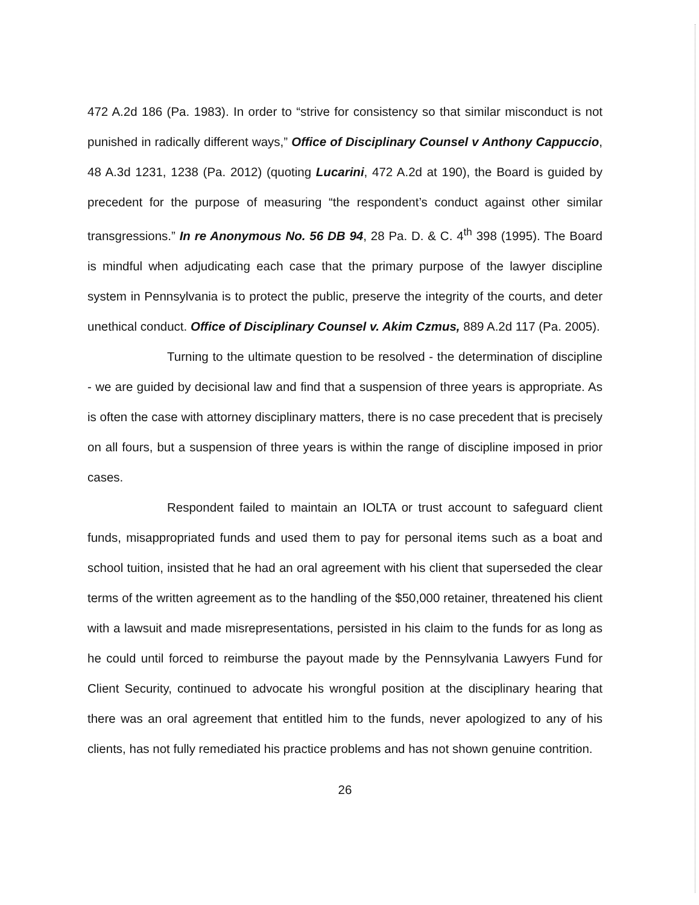472 A.2d 186 (Pa. 1983). In order to “strive for consistency so that similar misconduct is not punished in radically different ways,” Office of Disciplinary Counsel v Anthony Cappuccio, 48 A.3d 1231, 1238 (Pa. 2012) (quoting Lucarini, 472 A.2d at 190), the Board is guided by precedent for the purpose of measuring “the respondent’s conduct against other similar transgressions.” In re Anonymous No. 56 DB 94, 28 Pa. D. & C. 4<sup>th</sup> 398 (1995). The Board is mindful when adjudicating each case that the primary purpose of the lawyer discipline system in Pennsylvania is to protect the public, preserve the integrity of the courts, and deter unethical conduct. Office of Disciplinary Counsel v. Akim Czmus, 889 A.2d 117 (Pa. 2005).
Turning to the ultimate question to be resolved - the determination of discipline - we are guided by decisional law and find that a suspension of three years is appropriate. As is often the case with attorney disciplinary matters, there is no case precedent that is precisely on all fours, but a suspension of three years is within the range of discipline imposed in prior cases.
Respondent failed to maintain an IOLTA or trust account to safeguard client funds, misappropriated funds and used them to pay for personal items such as a boat and school tuition, insisted that he had an oral agreement with his client that superseded the clear terms of the written agreement as to the handling of the $50,000 retainer, threatened his client with a lawsuit and made misrepresentations, persisted in his claim to the funds for as long as he could until forced to reimburse the payout made by the Pennsylvania Lawyers Fund for Client Security, continued to advocate his wrongful position at the disciplinary hearing that there was an oral agreement that entitled him to the funds, never apologized to any of his clients, has not fully remediated his practice problems and has not shown genuine contrition.
26